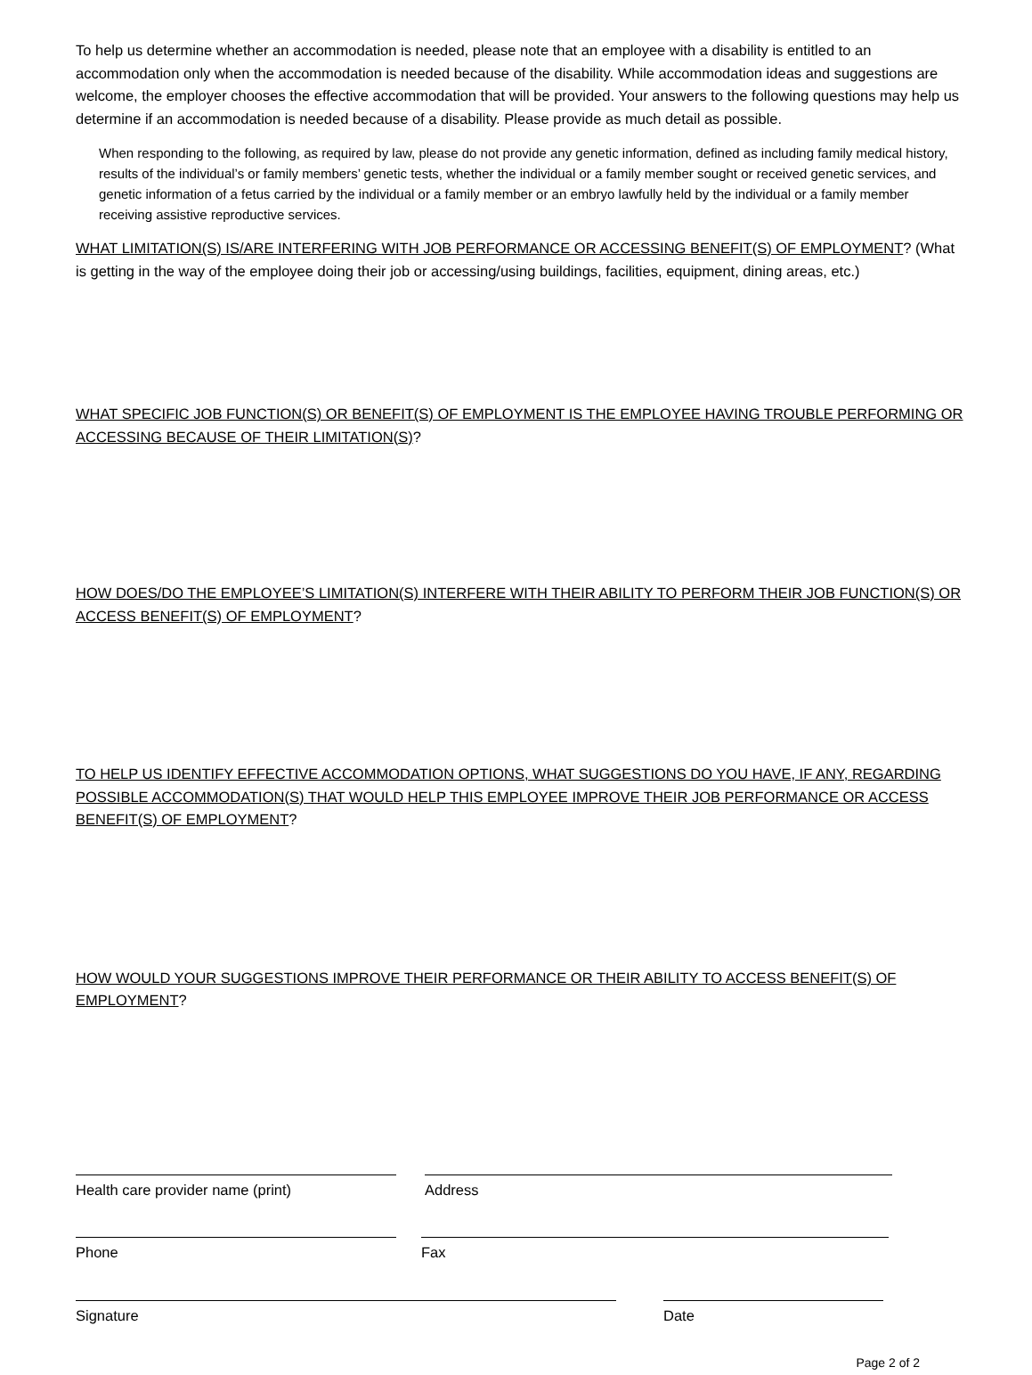To help us determine whether an accommodation is needed, please note that an employee with a disability is entitled to an accommodation only when the accommodation is needed because of the disability. While accommodation ideas and suggestions are welcome, the employer chooses the effective accommodation that will be provided. Your answers to the following questions may help us determine if an accommodation is needed because of a disability. Please provide as much detail as possible.
When responding to the following, as required by law, please do not provide any genetic information, defined as including family medical history, results of the individual’s or family members’ genetic tests, whether the individual or a family member sought or received genetic services, and genetic information of a fetus carried by the individual or a family member or an embryo lawfully held by the individual or a family member receiving assistive reproductive services.
WHAT LIMITATION(S) IS/ARE INTERFERING WITH JOB PERFORMANCE OR ACCESSING BENEFIT(S) OF EMPLOYMENT? (What is getting in the way of the employee doing their job or accessing/using buildings, facilities, equipment, dining areas, etc.)
WHAT SPECIFIC JOB FUNCTION(S) OR BENEFIT(S) OF EMPLOYMENT IS THE EMPLOYEE HAVING TROUBLE PERFORMING OR ACCESSING BECAUSE OF THEIR LIMITATION(S)?
HOW DOES/DO THE EMPLOYEE’S LIMITATION(S) INTERFERE WITH THEIR ABILITY TO PERFORM THEIR JOB FUNCTION(S) OR ACCESS BENEFIT(S) OF EMPLOYMENT?
TO HELP US IDENTIFY EFFECTIVE ACCOMMODATION OPTIONS, WHAT SUGGESTIONS DO YOU HAVE, IF ANY, REGARDING POSSIBLE ACCOMMODATION(S) THAT WOULD HELP THIS EMPLOYEE IMPROVE THEIR JOB PERFORMANCE OR ACCESS BENEFIT(S) OF EMPLOYMENT?
HOW WOULD YOUR SUGGESTIONS IMPROVE THEIR PERFORMANCE OR THEIR ABILITY TO ACCESS BENEFIT(S) OF EMPLOYMENT?
Health care provider name (print) Address
Phone Fax
Signature Date
Page 2 of 2